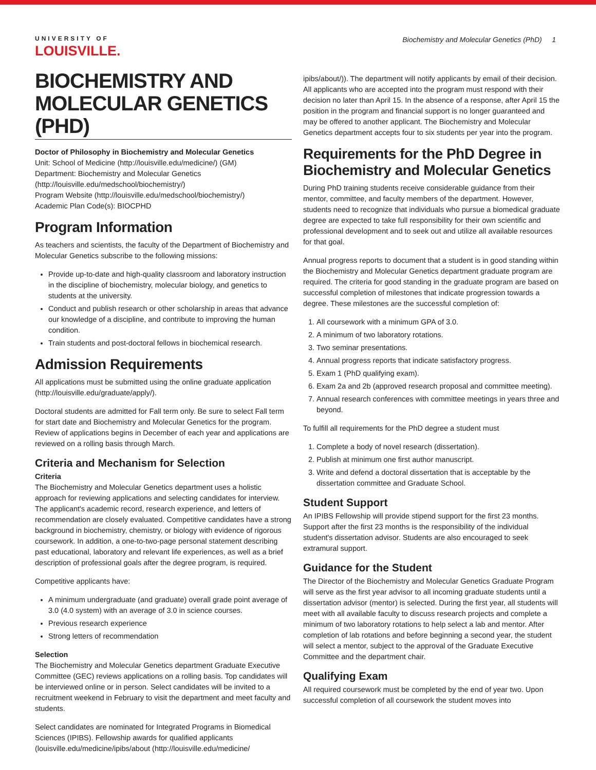UNIVERSITY OF
LOUISVILLE.
Biochemistry and Molecular Genetics (PhD) 1
BIOCHEMISTRY AND MOLECULAR GENETICS (PHD)
Doctor of Philosophy in Biochemistry and Molecular Genetics
Unit: School of Medicine (http://louisville.edu/medicine/) (GM)
Department: Biochemistry and Molecular Genetics (http://louisville.edu/medschool/biochemistry/)
Program Website (http://louisville.edu/medschool/biochemistry/)
Academic Plan Code(s): BIOCPHD
Program Information
As teachers and scientists, the faculty of the Department of Biochemistry and Molecular Genetics subscribe to the following missions:
Provide up-to-date and high-quality classroom and laboratory instruction in the discipline of biochemistry, molecular biology, and genetics to students at the university.
Conduct and publish research or other scholarship in areas that advance our knowledge of a discipline, and contribute to improving the human condition.
Train students and post-doctoral fellows in biochemical research.
Admission Requirements
All applications must be submitted using the online graduate application (http://louisville.edu/graduate/apply/).
Doctoral students are admitted for Fall term only. Be sure to select Fall term for start date and Biochemistry and Molecular Genetics for the program. Review of applications begins in December of each year and applications are reviewed on a rolling basis through March.
Criteria and Mechanism for Selection
Criteria
The Biochemistry and Molecular Genetics department uses a holistic approach for reviewing applications and selecting candidates for interview. The applicant's academic record, research experience, and letters of recommendation are closely evaluated. Competitive candidates have a strong background in biochemistry, chemistry, or biology with evidence of rigorous coursework. In addition, a one-to-two-page personal statement describing past educational, laboratory and relevant life experiences, as well as a brief description of professional goals after the degree program, is required.
Competitive applicants have:
A minimum undergraduate (and graduate) overall grade point average of 3.0 (4.0 system) with an average of 3.0 in science courses.
Previous research experience
Strong letters of recommendation
Selection
The Biochemistry and Molecular Genetics department Graduate Executive Committee (GEC) reviews applications on a rolling basis. Top candidates will be interviewed online or in person. Select candidates will be invited to a recruitment weekend in February to visit the department and meet faculty and students.
Select candidates are nominated for Integrated Programs in Biomedical Sciences (IPIBS). Fellowship awards for qualified applicants (louisville.edu/medicine/ipibs/about (http://louisville.edu/medicine/
ipibs/about/)). The department will notify applicants by email of their decision. All applicants who are accepted into the program must respond with their decision no later than April 15. In the absence of a response, after April 15 the position in the program and financial support is no longer guaranteed and may be offered to another applicant. The Biochemistry and Molecular Genetics department accepts four to six students per year into the program.
Requirements for the PhD Degree in Biochemistry and Molecular Genetics
During PhD training students receive considerable guidance from their mentor, committee, and faculty members of the department. However, students need to recognize that individuals who pursue a biomedical graduate degree are expected to take full responsibility for their own scientific and professional development and to seek out and utilize all available resources for that goal.
Annual progress reports to document that a student is in good standing within the Biochemistry and Molecular Genetics department graduate program are required. The criteria for good standing in the graduate program are based on successful completion of milestones that indicate progression towards a degree. These milestones are the successful completion of:
1. All coursework with a minimum GPA of 3.0.
2. A minimum of two laboratory rotations.
3. Two seminar presentations.
4. Annual progress reports that indicate satisfactory progress.
5. Exam 1 (PhD qualifying exam).
6. Exam 2a and 2b (approved research proposal and committee meeting).
7. Annual research conferences with committee meetings in years three and beyond.
To fulfill all requirements for the PhD degree a student must
1. Complete a body of novel research (dissertation).
2. Publish at minimum one first author manuscript.
3. Write and defend a doctoral dissertation that is acceptable by the dissertation committee and Graduate School.
Student Support
An IPIBS Fellowship will provide stipend support for the first 23 months. Support after the first 23 months is the responsibility of the individual student's dissertation advisor. Students are also encouraged to seek extramural support.
Guidance for the Student
The Director of the Biochemistry and Molecular Genetics Graduate Program will serve as the first year advisor to all incoming graduate students until a dissertation advisor (mentor) is selected. During the first year, all students will meet with all available faculty to discuss research projects and complete a minimum of two laboratory rotations to help select a lab and mentor. After completion of lab rotations and before beginning a second year, the student will select a mentor, subject to the approval of the Graduate Executive Committee and the department chair.
Qualifying Exam
All required coursework must be completed by the end of year two. Upon successful completion of all coursework the student moves into